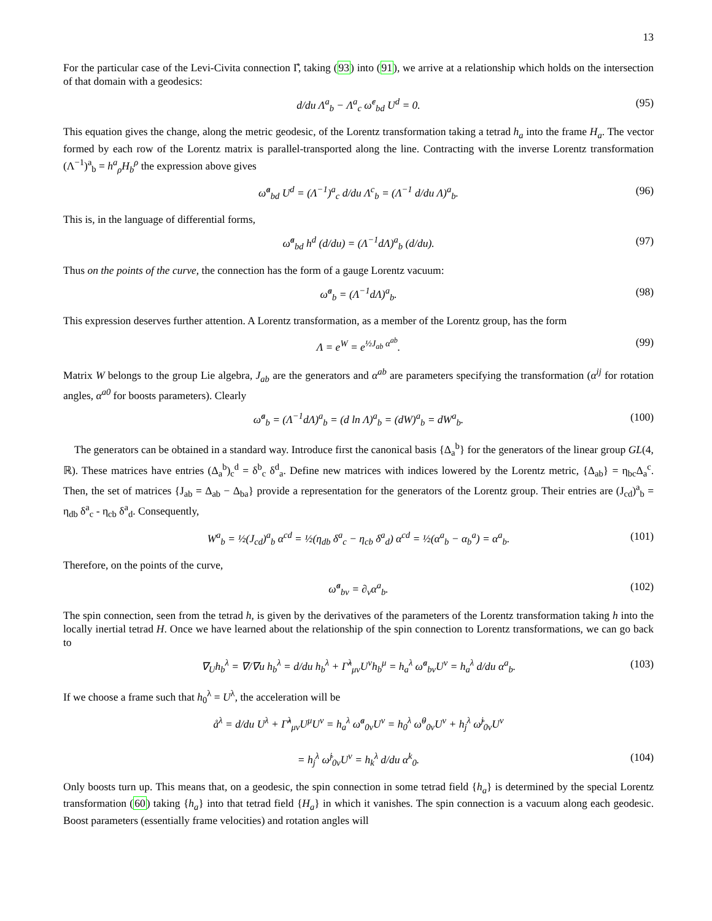13
For the particular case of the Levi-Civita connection Γ̊, taking (93) into (91), we arrive at a relationship which holds on the intersection of that domain with a geodesics:
d/du Λ<sup>a</sup><sub>b</sub> − Λ<sup>a</sup><sub>c</sub> ω̊<sup>c</sup><sub>bd</sub> U<sup>d</sup> = 0. (95)
This equation gives the change, along the metric geodesic, of the Lorentz transformation taking a tetrad h<sub>a</sub> into the frame H<sub>a</sub>. The vector formed by each row of the Lorentz matrix is parallel-transported along the line. Contracting with the inverse Lorentz transformation (Λ<sup>−1</sup>)<sup>a</sup><sub>b</sub> = h<sup>a</sup><sub>ρ</sub>H<sub>b</sub><sup>ρ</sup> the expression above gives
ω̊<sup>a</sup><sub>bd</sub> U<sup>d</sup> = (Λ<sup>−1</sup>)<sup>a</sup><sub>c</sub> d/du Λ<sup>c</sup><sub>b</sub> = (Λ<sup>−1</sup> d/du Λ)<sup>a</sup><sub>b</sub>. (96)
This is, in the language of differential forms,
ω̊<sup>a</sup><sub>bd</sub> h<sup>d</sup> (d/du) = (Λ<sup>−1</sup>dΛ)<sup>a</sup><sub>b</sub> (d/du). (97)
Thus on the points of the curve, the connection has the form of a gauge Lorentz vacuum:
ω̊<sup>a</sup><sub>b</sub> = (Λ<sup>−1</sup>dΛ)<sup>a</sup><sub>b</sub>. (98)
This expression deserves further attention. A Lorentz transformation, as a member of the Lorentz group, has the form
Λ = e<sup>W</sup> = e<sup>½J<sub>ab</sub> α<sup>ab</sup></sup>. (99)
Matrix W belongs to the group Lie algebra, J<sub>ab</sub> are the generators and α<sup>ab</sup> are parameters specifying the transformation (α<sup>ij</sup> for rotation angles, α<sup>a0</sup> for boosts parameters). Clearly
ω̊<sup>a</sup><sub>b</sub> = (Λ<sup>−1</sup>dΛ)<sup>a</sup><sub>b</sub> = (d ln Λ)<sup>a</sup><sub>b</sub> = (dW)<sup>a</sup><sub>b</sub> = dW<sup>a</sup><sub>b</sub>. (100)
The generators can be obtained in a standard way. Introduce first the canonical basis {Δ<sub>a</sub><sup>b</sup>} for the generators of the linear group GL(4, ℝ). These matrices have entries (Δ<sub>a</sub><sup>b</sup>)<sub>c</sub><sup>d</sup> = δ<sup>b</sup><sub>c</sub> δ<sup>d</sup><sub>a</sub>. Define new matrices with indices lowered by the Lorentz metric, {Δ<sub>ab</sub>} = η<sub>bc</sub>Δ<sub>a</sub><sup>c</sup>. Then, the set of matrices {J<sub>ab</sub> = Δ<sub>ab</sub> − Δ<sub>ba</sub>} provide a representation for the generators of the Lorentz group. Their entries are (J<sub>cd</sub>)<sup>a</sup><sub>b</sub> = η<sub>db</sub> δ<sup>a</sup><sub>c</sub> - η<sub>cb</sub> δ<sup>a</sup><sub>d</sub>. Consequently,
W<sup>a</sup><sub>b</sub> = ½(J<sub>cd</sub>)<sup>a</sup><sub>b</sub> α<sup>cd</sup> = ½(η<sub>db</sub> δ<sup>a</sup><sub>c</sub> − η<sub>cb</sub> δ<sup>a</sup><sub>d</sub>) α<sup>cd</sup> = ½(α<sup>a</sup><sub>b</sub> − α<sub>b</sub><sup>a</sup>) = α<sup>a</sup><sub>b</sub>. (101)
Therefore, on the points of the curve,
ω̊<sup>a</sup><sub>bν</sub> = ∂<sub>ν</sub>α<sup>a</sup><sub>b</sub>. (102)
The spin connection, seen from the tetrad h, is given by the derivatives of the parameters of the Lorentz transformation taking h into the locally inertial tetrad H. Once we have learned about the relationship of the spin connection to Lorentz transformations, we can go back to
∇<sub>U</sub>h<sub>b</sub><sup>λ</sup> = ∇/∇u h<sub>b</sub><sup>λ</sup> = d/du h<sub>b</sub><sup>λ</sup> + Γ̊<sup>λ</sup><sub>μν</sub>U<sup>ν</sup>h<sub>b</sub><sup>μ</sup> = h<sub>a</sub><sup>λ</sup> ω̊<sup>a</sup><sub>bν</sub>U<sup>ν</sup> = h<sub>a</sub><sup>λ</sup> d/du α<sup>a</sup><sub>b</sub>. (103)
If we choose a frame such that h<sub>0</sub><sup>λ</sup> = U<sup>λ</sup>, the acceleration will be
å<sup>λ</sup> = d/du U<sup>λ</sup> + Γ̊<sup>λ</sup><sub>μν</sub>U<sup>μ</sup>U<sup>ν</sup> = h<sub>a</sub><sup>λ</sup> ω̊<sup>a</sup><sub>0ν</sub>U<sup>ν</sup> = h<sub>0</sub><sup>λ</sup> ω̊<sup>0</sup><sub>0ν</sub>U<sup>ν</sup> + h<sub>j</sub><sup>λ</sup> ω̊<sup>j</sup><sub>0ν</sub>U<sup>ν</sup>
= h<sub>j</sub><sup>λ</sup> ω̊<sup>j</sup><sub>0ν</sub>U<sup>ν</sup> = h<sub>k</sub><sup>λ</sup> d/du α<sup>k</sup><sub>0</sub>. (104)
Only boosts turn up. This means that, on a geodesic, the spin connection in some tetrad field {h<sub>a</sub>} is determined by the special Lorentz transformation (60) taking {h<sub>a</sub>} into that tetrad field {H<sub>a</sub>} in which it vanishes. The spin connection is a vacuum along each geodesic. Boost parameters (essentially frame velocities) and rotation angles will